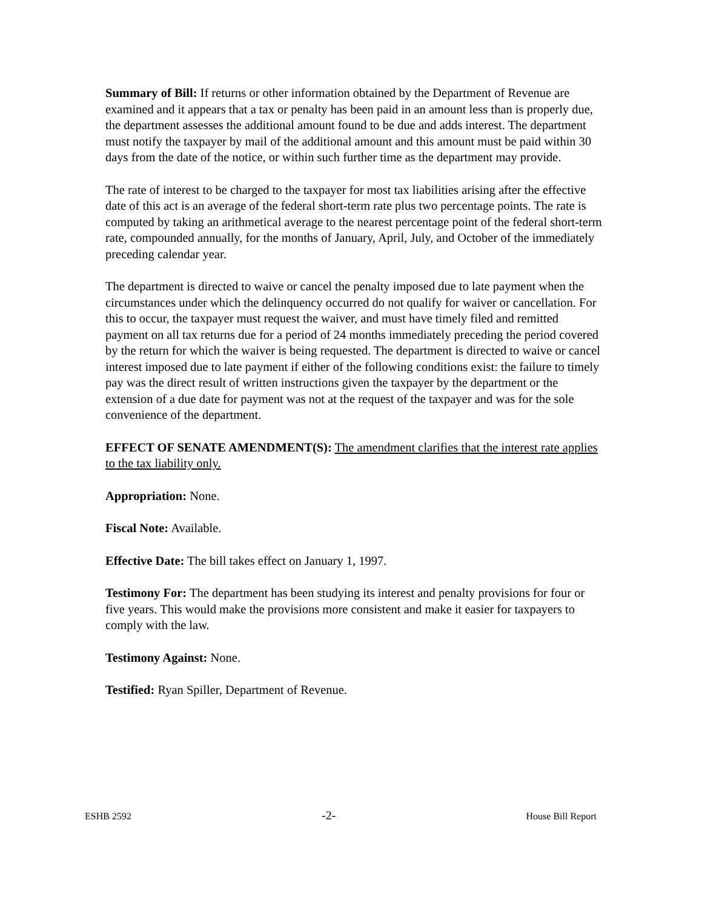Summary of Bill: If returns or other information obtained by the Department of Revenue are examined and it appears that a tax or penalty has been paid in an amount less than is properly due, the department assesses the additional amount found to be due and adds interest. The department must notify the taxpayer by mail of the additional amount and this amount must be paid within 30 days from the date of the notice, or within such further time as the department may provide.
The rate of interest to be charged to the taxpayer for most tax liabilities arising after the effective date of this act is an average of the federal short-term rate plus two percentage points. The rate is computed by taking an arithmetical average to the nearest percentage point of the federal short-term rate, compounded annually, for the months of January, April, July, and October of the immediately preceding calendar year.
The department is directed to waive or cancel the penalty imposed due to late payment when the circumstances under which the delinquency occurred do not qualify for waiver or cancellation. For this to occur, the taxpayer must request the waiver, and must have timely filed and remitted payment on all tax returns due for a period of 24 months immediately preceding the period covered by the return for which the waiver is being requested. The department is directed to waive or cancel interest imposed due to late payment if either of the following conditions exist: the failure to timely pay was the direct result of written instructions given the taxpayer by the department or the extension of a due date for payment was not at the request of the taxpayer and was for the sole convenience of the department.
EFFECT OF SENATE AMENDMENT(S): The amendment clarifies that the interest rate applies to the tax liability only.
Appropriation: None.
Fiscal Note: Available.
Effective Date: The bill takes effect on January 1, 1997.
Testimony For: The department has been studying its interest and penalty provisions for four or five years. This would make the provisions more consistent and make it easier for taxpayers to comply with the law.
Testimony Against: None.
Testified: Ryan Spiller, Department of Revenue.
ESHB 2592 -2- House Bill Report